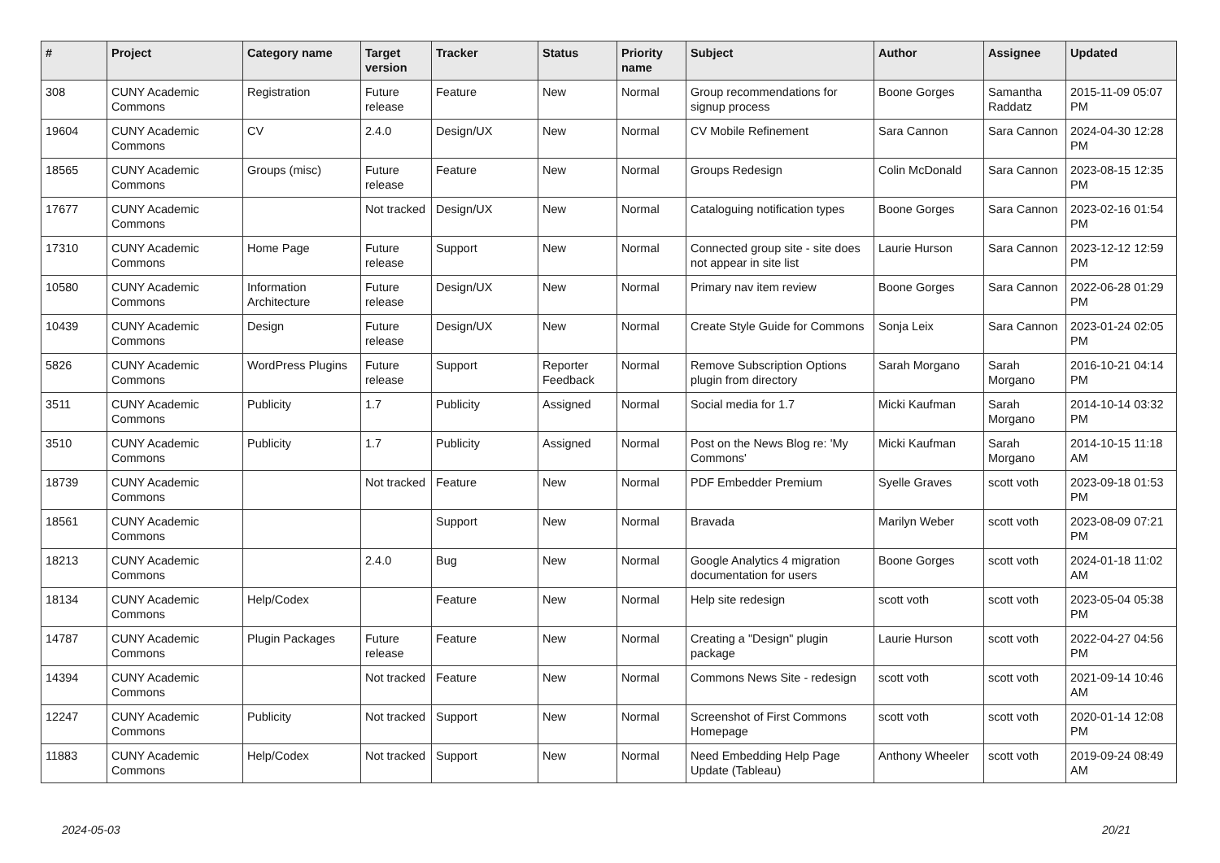| # | Project | Category name | Target version | Tracker | Status | Priority name | Subject | Author | Assignee | Updated |
| --- | --- | --- | --- | --- | --- | --- | --- | --- | --- | --- |
| 308 | CUNY Academic Commons | Registration | Future release | Feature | New | Normal | Group recommendations for signup process | Boone Gorges | Samantha Raddatz | 2015-11-09 05:07 PM |
| 19604 | CUNY Academic Commons | CV | 2.4.0 | Design/UX | New | Normal | CV Mobile Refinement | Sara Cannon | Sara Cannon | 2024-04-30 12:28 PM |
| 18565 | CUNY Academic Commons | Groups (misc) | Future release | Feature | New | Normal | Groups Redesign | Colin McDonald | Sara Cannon | 2023-08-15 12:35 PM |
| 17677 | CUNY Academic Commons | | Not tracked | Design/UX | New | Normal | Cataloguing notification types | Boone Gorges | Sara Cannon | 2023-02-16 01:54 PM |
| 17310 | CUNY Academic Commons | Home Page | Future release | Support | New | Normal | Connected group site - site does not appear in site list | Laurie Hurson | Sara Cannon | 2023-12-12 12:59 PM |
| 10580 | CUNY Academic Commons | Information Architecture | Future release | Design/UX | New | Normal | Primary nav item review | Boone Gorges | Sara Cannon | 2022-06-28 01:29 PM |
| 10439 | CUNY Academic Commons | Design | Future release | Design/UX | New | Normal | Create Style Guide for Commons | Sonja Leix | Sara Cannon | 2023-01-24 02:05 PM |
| 5826 | CUNY Academic Commons | WordPress Plugins | Future release | Support | Reporter Feedback | Normal | Remove Subscription Options plugin from directory | Sarah Morgano | Sarah Morgano | 2016-10-21 04:14 PM |
| 3511 | CUNY Academic Commons | Publicity | 1.7 | Publicity | Assigned | Normal | Social media for 1.7 | Micki Kaufman | Sarah Morgano | 2014-10-14 03:32 PM |
| 3510 | CUNY Academic Commons | Publicity | 1.7 | Publicity | Assigned | Normal | Post on the News Blog re: 'My Commons' | Micki Kaufman | Sarah Morgano | 2014-10-15 11:18 AM |
| 18739 | CUNY Academic Commons | | Not tracked | Feature | New | Normal | PDF Embedder Premium | Syelle Graves | scott voth | 2023-09-18 01:53 PM |
| 18561 | CUNY Academic Commons | | | Support | New | Normal | Bravada | Marilyn Weber | scott voth | 2023-08-09 07:21 PM |
| 18213 | CUNY Academic Commons | | 2.4.0 | Bug | New | Normal | Google Analytics 4 migration documentation for users | Boone Gorges | scott voth | 2024-01-18 11:02 AM |
| 18134 | CUNY Academic Commons | Help/Codex | | Feature | New | Normal | Help site redesign | scott voth | scott voth | 2023-05-04 05:38 PM |
| 14787 | CUNY Academic Commons | Plugin Packages | Future release | Feature | New | Normal | Creating a "Design" plugin package | Laurie Hurson | scott voth | 2022-04-27 04:56 PM |
| 14394 | CUNY Academic Commons | | Not tracked | Feature | New | Normal | Commons News Site - redesign | scott voth | scott voth | 2021-09-14 10:46 AM |
| 12247 | CUNY Academic Commons | Publicity | Not tracked | Support | New | Normal | Screenshot of First Commons Homepage | scott voth | scott voth | 2020-01-14 12:08 PM |
| 11883 | CUNY Academic Commons | Help/Codex | Not tracked | Support | New | Normal | Need Embedding Help Page Update (Tableau) | Anthony Wheeler | scott voth | 2019-09-24 08:49 AM |
2024-05-03 20/21